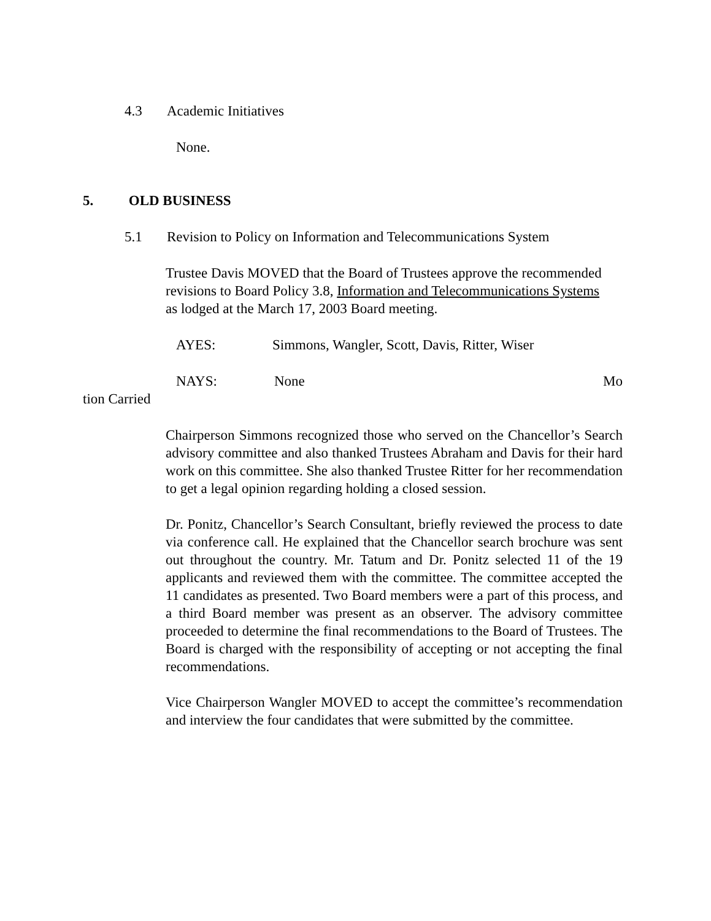4.3 Academic Initiatives
None.
5. OLD BUSINESS
5.1 Revision to Policy on Information and Telecommunications System
Trustee Davis MOVED that the Board of Trustees approve the recommended revisions to Board Policy 3.8, Information and Telecommunications Systems as lodged at the March 17, 2003 Board meeting.
AYES: Simmons, Wangler, Scott, Davis, Ritter, Wiser
NAYS: None Mo
tion Carried
Chairperson Simmons recognized those who served on the Chancellor’s Search advisory committee and also thanked Trustees Abraham and Davis for their hard work on this committee. She also thanked Trustee Ritter for her recommendation to get a legal opinion regarding holding a closed session.
Dr. Ponitz, Chancellor’s Search Consultant, briefly reviewed the process to date via conference call. He explained that the Chancellor search brochure was sent out throughout the country. Mr. Tatum and Dr. Ponitz selected 11 of the 19 applicants and reviewed them with the committee. The committee accepted the 11 candidates as presented. Two Board members were a part of this process, and a third Board member was present as an observer. The advisory committee proceeded to determine the final recommendations to the Board of Trustees. The Board is charged with the responsibility of accepting or not accepting the final recommendations.
Vice Chairperson Wangler MOVED to accept the committee’s recommendation and interview the four candidates that were submitted by the committee.